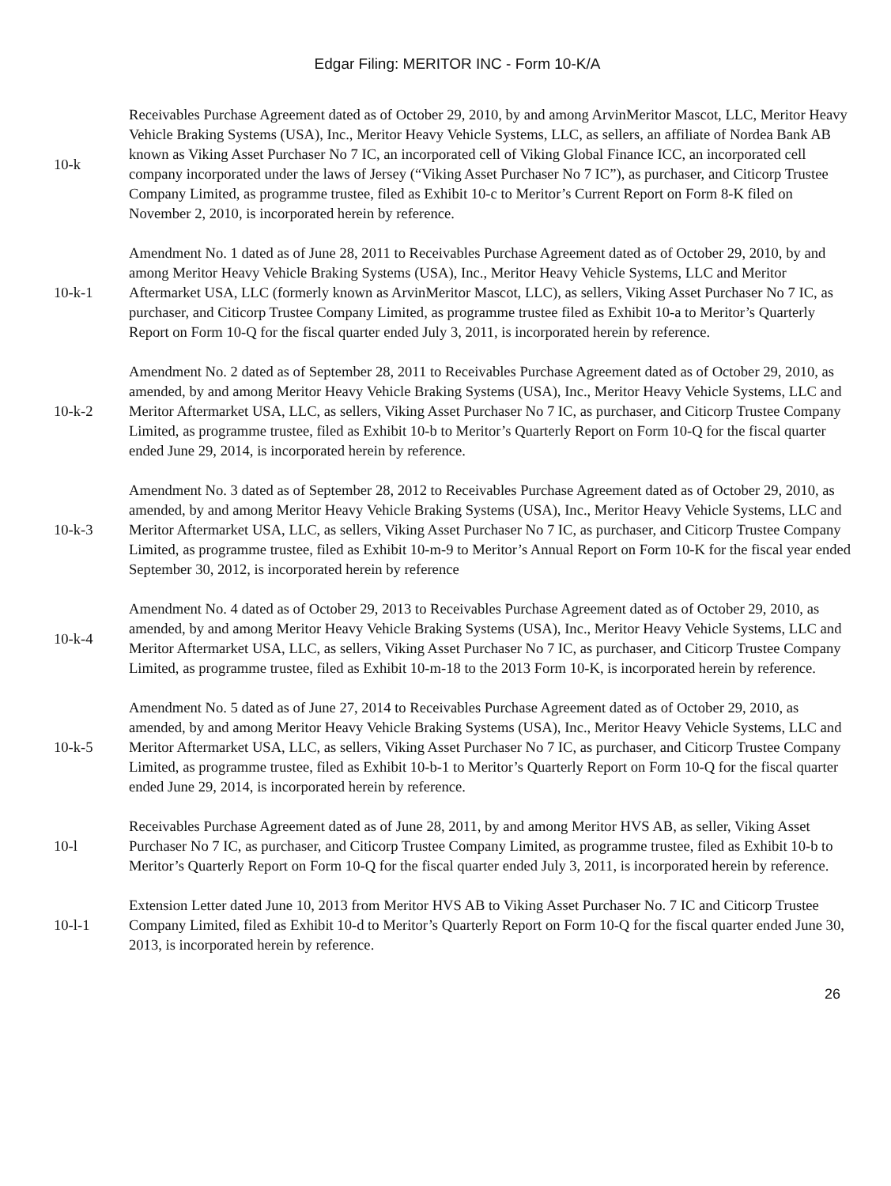Edgar Filing: MERITOR INC - Form 10-K/A
| 10-k | Receivables Purchase Agreement dated as of October 29, 2010, by and among ArvinMeritor Mascot, LLC, Meritor Heavy Vehicle Braking Systems (USA), Inc., Meritor Heavy Vehicle Systems, LLC, as sellers, an affiliate of Nordea Bank AB known as Viking Asset Purchaser No 7 IC, an incorporated cell of Viking Global Finance ICC, an incorporated cell company incorporated under the laws of Jersey (“Viking Asset Purchaser No 7 IC”), as purchaser, and Citicorp Trustee Company Limited, as programme trustee, filed as Exhibit 10-c to Meritor’s Current Report on Form 8-K filed on November 2, 2010, is incorporated herein by reference. |
| 10-k-1 | Amendment No. 1 dated as of June 28, 2011 to Receivables Purchase Agreement dated as of October 29, 2010, by and among Meritor Heavy Vehicle Braking Systems (USA), Inc., Meritor Heavy Vehicle Systems, LLC and Meritor Aftermarket USA, LLC (formerly known as ArvinMeritor Mascot, LLC), as sellers, Viking Asset Purchaser No 7 IC, as purchaser, and Citicorp Trustee Company Limited, as programme trustee filed as Exhibit 10-a to Meritor’s Quarterly Report on Form 10-Q for the fiscal quarter ended July 3, 2011, is incorporated herein by reference. |
| 10-k-2 | Amendment No. 2 dated as of September 28, 2011 to Receivables Purchase Agreement dated as of October 29, 2010, as amended, by and among Meritor Heavy Vehicle Braking Systems (USA), Inc., Meritor Heavy Vehicle Systems, LLC and Meritor Aftermarket USA, LLC, as sellers, Viking Asset Purchaser No 7 IC, as purchaser, and Citicorp Trustee Company Limited, as programme trustee, filed as Exhibit 10-b to Meritor’s Quarterly Report on Form 10-Q for the fiscal quarter ended June 29, 2014, is incorporated herein by reference. |
| 10-k-3 | Amendment No. 3 dated as of September 28, 2012 to Receivables Purchase Agreement dated as of October 29, 2010, as amended, by and among Meritor Heavy Vehicle Braking Systems (USA), Inc., Meritor Heavy Vehicle Systems, LLC and Meritor Aftermarket USA, LLC, as sellers, Viking Asset Purchaser No 7 IC, as purchaser, and Citicorp Trustee Company Limited, as programme trustee, filed as Exhibit 10-m-9 to Meritor’s Annual Report on Form 10-K for the fiscal year ended September 30, 2012, is incorporated herein by reference |
| 10-k-4 | Amendment No. 4 dated as of October 29, 2013 to Receivables Purchase Agreement dated as of October 29, 2010, as amended, by and among Meritor Heavy Vehicle Braking Systems (USA), Inc., Meritor Heavy Vehicle Systems, LLC and Meritor Aftermarket USA, LLC, as sellers, Viking Asset Purchaser No 7 IC, as purchaser, and Citicorp Trustee Company Limited, as programme trustee, filed as Exhibit 10-m-18 to the 2013 Form 10-K, is incorporated herein by reference. |
| 10-k-5 | Amendment No. 5 dated as of June 27, 2014 to Receivables Purchase Agreement dated as of October 29, 2010, as amended, by and among Meritor Heavy Vehicle Braking Systems (USA), Inc., Meritor Heavy Vehicle Systems, LLC and Meritor Aftermarket USA, LLC, as sellers, Viking Asset Purchaser No 7 IC, as purchaser, and Citicorp Trustee Company Limited, as programme trustee, filed as Exhibit 10-b-1 to Meritor’s Quarterly Report on Form 10-Q for the fiscal quarter ended June 29, 2014, is incorporated herein by reference. |
| 10-l | Receivables Purchase Agreement dated as of June 28, 2011, by and among Meritor HVS AB, as seller, Viking Asset Purchaser No 7 IC, as purchaser, and Citicorp Trustee Company Limited, as programme trustee, filed as Exhibit 10-b to Meritor’s Quarterly Report on Form 10-Q for the fiscal quarter ended July 3, 2011, is incorporated herein by reference. |
| 10-l-1 | Extension Letter dated June 10, 2013 from Meritor HVS AB to Viking Asset Purchaser No. 7 IC and Citicorp Trustee Company Limited, filed as Exhibit 10-d to Meritor’s Quarterly Report on Form 10-Q for the fiscal quarter ended June 30, 2013, is incorporated herein by reference. |
26